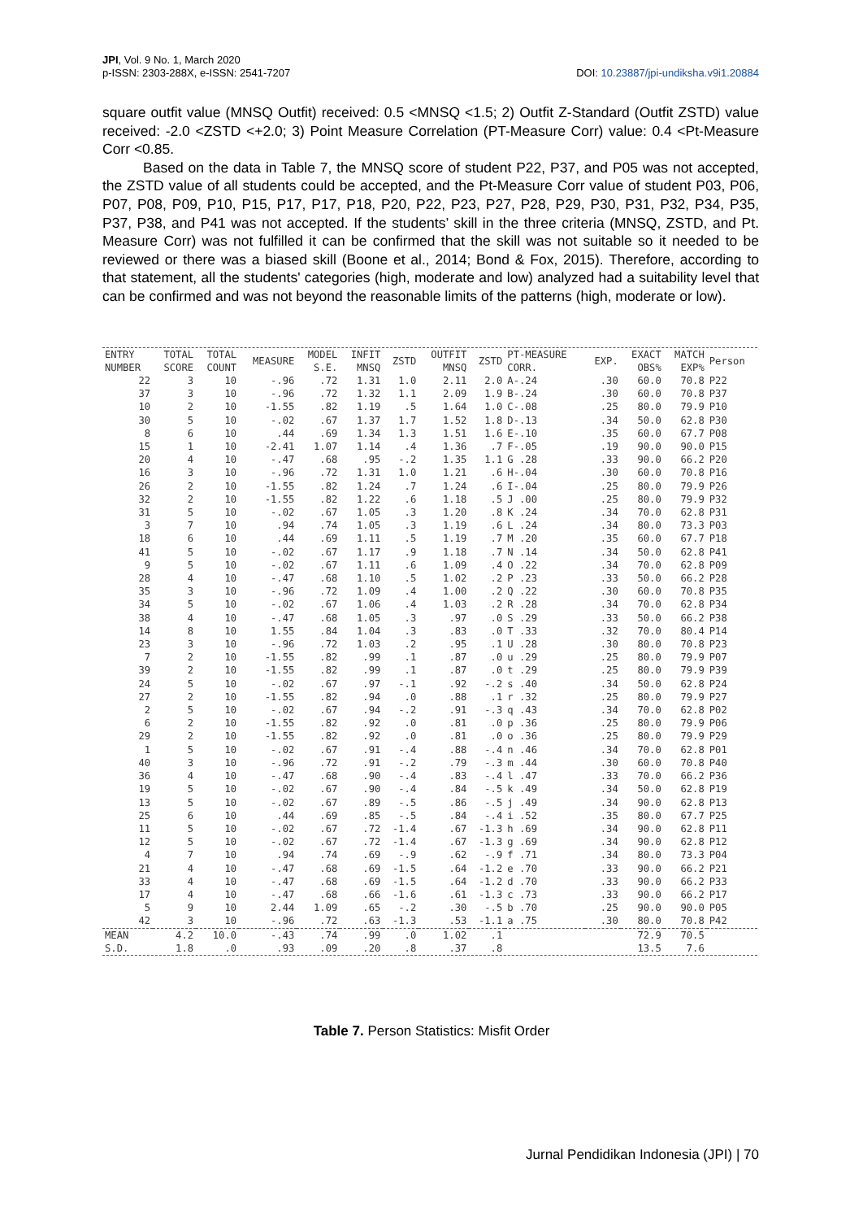JPI, Vol. 9 No. 1, March 2020 DOI: 10.23887/jpi-undiksha.v9i1.20884
p-ISSN: 2303-288X, e-ISSN: 2541-7207
square outfit value (MNSQ Outfit) received: 0.5 <MNSQ <1.5; 2) Outfit Z-Standard (Outfit ZSTD) value received: -2.0 <ZSTD <+2.0; 3) Point Measure Correlation (PT-Measure Corr) value: 0.4 <Pt-Measure Corr <0.85.
Based on the data in Table 7, the MNSQ score of student P22, P37, and P05 was not accepted, the ZSTD value of all students could be accepted, and the Pt-Measure Corr value of student P03, P06, P07, P08, P09, P10, P15, P17, P17, P18, P20, P22, P23, P27, P28, P29, P30, P31, P32, P34, P35, P37, P38, and P41 was not accepted. If the students’ skill in the three criteria (MNSQ, ZSTD, and Pt. Measure Corr) was not fulfilled it can be confirmed that the skill was not suitable so it needed to be reviewed or there was a biased skill (Boone et al., 2014; Bond & Fox, 2015). Therefore, according to that statement, all the students' categories (high, moderate and low) analyzed had a suitability level that can be confirmed and was not beyond the reasonable limits of the patterns (high, moderate or low).
| ENTRY NUMBER | TOTAL SCORE | TOTAL COUNT | MEASURE | MODEL S.E. | INFIT MNSQ | ZSTD | OUTFIT MNSQ | ZSTD | PT-MEASURE CORR. | EXP. | EXACT OBS% | MATCH EXP% | Person |
| --- | --- | --- | --- | --- | --- | --- | --- | --- | --- | --- | --- | --- | --- |
| 22 | 3 | 10 | -.96 | .72 | 1.31 | 1.0 | 2.11 | 2.0 | A-.24 | .30 | 60.0 | 70.8 | P22 |
| 37 | 3 | 10 | -.96 | .72 | 1.32 | 1.1 | 2.09 | 1.9 | B-.24 | .30 | 60.0 | 70.8 | P37 |
| 10 | 2 | 10 | -1.55 | .82 | 1.19 | .5 | 1.64 | 1.0 | C-.08 | .25 | 80.0 | 79.9 | P10 |
| 30 | 5 | 10 | -.02 | .67 | 1.37 | 1.7 | 1.52 | 1.8 | D-.13 | .34 | 50.0 | 62.8 | P30 |
| 8 | 6 | 10 | .44 | .69 | 1.34 | 1.3 | 1.51 | 1.6 | E-.10 | .35 | 60.0 | 67.7 | P08 |
| 15 | 1 | 10 | -2.41 | 1.07 | 1.14 | .4 | 1.36 | .7 | F-.05 | .19 | 90.0 | 90.0 | P15 |
| 20 | 4 | 10 | -.47 | .68 | .95 | -.2 | 1.35 | 1.1 | G .28 | .33 | 90.0 | 66.2 | P20 |
| 16 | 3 | 10 | -.96 | .72 | 1.31 | 1.0 | 1.21 | .6 | H-.04 | .30 | 60.0 | 70.8 | P16 |
| 26 | 2 | 10 | -1.55 | .82 | 1.24 | .7 | 1.24 | .6 | I-.04 | .25 | 80.0 | 79.9 | P26 |
| 32 | 2 | 10 | -1.55 | .82 | 1.22 | .6 | 1.18 | .5 | J .00 | .25 | 80.0 | 79.9 | P32 |
| 31 | 5 | 10 | -.02 | .67 | 1.05 | .3 | 1.20 | .8 | K .24 | .34 | 70.0 | 62.8 | P31 |
| 3 | 7 | 10 | .94 | .74 | 1.05 | .3 | 1.19 | .6 | L .24 | .34 | 80.0 | 73.3 | P03 |
| 18 | 6 | 10 | .44 | .69 | 1.11 | .5 | 1.19 | .7 | M .20 | .35 | 60.0 | 67.7 | P18 |
| 41 | 5 | 10 | -.02 | .67 | 1.17 | .9 | 1.18 | .7 | N .14 | .34 | 50.0 | 62.8 | P41 |
| 9 | 5 | 10 | -.02 | .67 | 1.11 | .6 | 1.09 | .4 | O .22 | .34 | 70.0 | 62.8 | P09 |
| 28 | 4 | 10 | -.47 | .68 | 1.10 | .5 | 1.02 | .2 | P .23 | .33 | 50.0 | 66.2 | P28 |
| 35 | 3 | 10 | -.96 | .72 | 1.09 | .4 | 1.00 | .2 | Q .22 | .30 | 60.0 | 70.8 | P35 |
| 34 | 5 | 10 | -.02 | .67 | 1.06 | .4 | 1.03 | .2 | R .28 | .34 | 70.0 | 62.8 | P34 |
| 38 | 4 | 10 | -.47 | .68 | 1.05 | .3 | .97 | .0 | S .29 | .33 | 50.0 | 66.2 | P38 |
| 14 | 8 | 10 | 1.55 | .84 | 1.04 | .3 | .83 | .0 | T .33 | .32 | 70.0 | 80.4 | P14 |
| 23 | 3 | 10 | -.96 | .72 | 1.03 | .2 | .95 | .1 | U .28 | .30 | 80.0 | 70.8 | P23 |
| 7 | 2 | 10 | -1.55 | .82 | .99 | .1 | .87 | .0 | u .29 | .25 | 80.0 | 79.9 | P07 |
| 39 | 2 | 10 | -1.55 | .82 | .99 | .1 | .87 | .0 | t .29 | .25 | 80.0 | 79.9 | P39 |
| 24 | 5 | 10 | -.02 | .67 | .97 | -.1 | .92 | -.2 | s .40 | .34 | 50.0 | 62.8 | P24 |
| 27 | 2 | 10 | -1.55 | .82 | .94 | .0 | .88 | .1 | r .32 | .25 | 80.0 | 79.9 | P27 |
| 2 | 5 | 10 | -.02 | .67 | .94 | -.2 | .91 | -.3 | q .43 | .34 | 70.0 | 62.8 | P02 |
| 6 | 2 | 10 | -1.55 | .82 | .92 | .0 | .81 | .0 | p .36 | .25 | 80.0 | 79.9 | P06 |
| 29 | 2 | 10 | -1.55 | .82 | .92 | .0 | .81 | .0 | o .36 | .25 | 80.0 | 79.9 | P29 |
| 1 | 5 | 10 | -.02 | .67 | .91 | -.4 | .88 | -.4 | n .46 | .34 | 70.0 | 62.8 | P01 |
| 40 | 3 | 10 | -.96 | .72 | .91 | -.2 | .79 | -.3 | m .44 | .30 | 60.0 | 70.8 | P40 |
| 36 | 4 | 10 | -.47 | .68 | .90 | -.4 | .83 | -.4 | l .47 | .33 | 70.0 | 66.2 | P36 |
| 19 | 5 | 10 | -.02 | .67 | .90 | -.4 | .84 | -.5 | k .49 | .34 | 50.0 | 62.8 | P19 |
| 13 | 5 | 10 | -.02 | .67 | .89 | -.5 | .86 | -.5 | j .49 | .34 | 90.0 | 62.8 | P13 |
| 25 | 6 | 10 | .44 | .69 | .85 | -.5 | .84 | -.4 | i .52 | .35 | 80.0 | 67.7 | P25 |
| 11 | 5 | 10 | -.02 | .67 | .72 | -1.4 | .67 | -1.3 | h .69 | .34 | 90.0 | 62.8 | P11 |
| 12 | 5 | 10 | -.02 | .67 | .72 | -1.4 | .67 | -1.3 | g .69 | .34 | 90.0 | 62.8 | P12 |
| 4 | 7 | 10 | .94 | .74 | .69 | -.9 | .62 | -.9 | f .71 | .34 | 80.0 | 73.3 | P04 |
| 21 | 4 | 10 | -.47 | .68 | .69 | -1.5 | .64 | -1.2 | e .70 | .33 | 90.0 | 66.2 | P21 |
| 33 | 4 | 10 | -.47 | .68 | .69 | -1.5 | .64 | -1.2 | d .70 | .33 | 90.0 | 66.2 | P33 |
| 17 | 4 | 10 | -.47 | .68 | .66 | -1.6 | .61 | -1.3 | c .73 | .33 | 90.0 | 66.2 | P17 |
| 5 | 9 | 10 | 2.44 | 1.09 | .65 | -.2 | .30 | -.5 | b .70 | .25 | 90.0 | 90.0 | P05 |
| 42 | 3 | 10 | -.96 | .72 | .63 | -1.3 | .53 | -1.1 | a .75 | .30 | 80.0 | 70.8 | P42 |
| MEAN | 4.2 | 10.0 | -.43 | .74 | .99 | .0 | 1.02 | .1 | | | 72.9 | 70.5 | |
| S.D. | 1.8 | .0 | .93 | .09 | .20 | .8 | .37 | .8 | | | 13.5 | 7.6 | |
Table 7. Person Statistics: Misfit Order
Jurnal Pendidikan Indonesia (JPI) | 70